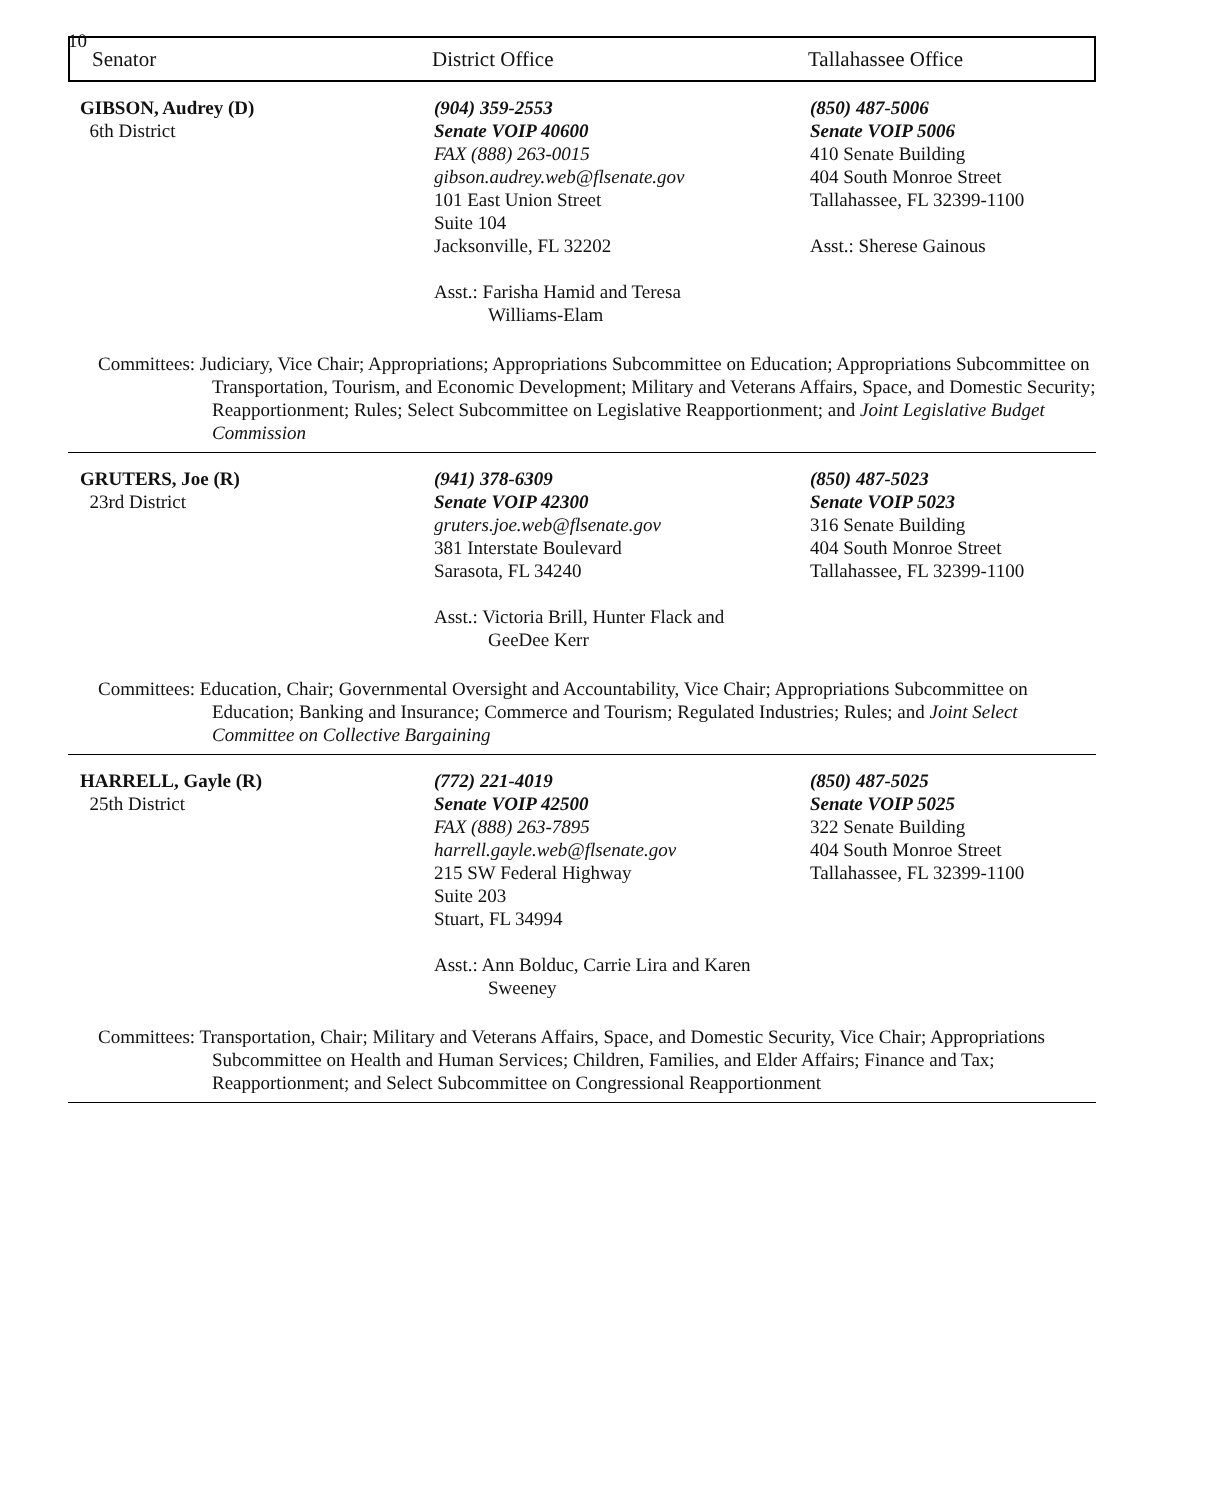10
Senator District Office Tallahassee Office
GIBSON, Audrey (D)
6th District
(904) 359-2553
Senate VOIP 40600
FAX (888) 263-0015
gibson.audrey.web@flsenate.gov
101 East Union Street
Suite 104
Jacksonville, FL 32202
Asst.: Farisha Hamid and Teresa
Williams-Elam
(850) 487-5006
Senate VOIP 5006
410 Senate Building
404 South Monroe Street
Tallahassee, FL 32399-1100
Asst.: Sherese Gainous
Committees: Judiciary, Vice Chair; Appropriations; Appropriations Subcommittee on Education; Appropriations Subcommittee on Transportation, Tourism, and Economic Development; Military and Veterans Affairs, Space, and Domestic Security; Reapportionment; Rules; Select Subcommittee on Legislative Reapportionment; and Joint Legislative Budget Commission
GRUTERS, Joe (R)
23rd District
(941) 378-6309
Senate VOIP 42300
gruters.joe.web@flsenate.gov
381 Interstate Boulevard
Sarasota, FL 34240
Asst.: Victoria Brill, Hunter Flack and
GeeDee Kerr
(850) 487-5023
Senate VOIP 5023
316 Senate Building
404 South Monroe Street
Tallahassee, FL 32399-1100
Committees: Education, Chair; Governmental Oversight and Accountability, Vice Chair; Appropriations Subcommittee on Education; Banking and Insurance; Commerce and Tourism; Regulated Industries; Rules; and Joint Select Committee on Collective Bargaining
HARRELL, Gayle (R)
25th District
(772) 221-4019
Senate VOIP 42500
FAX (888) 263-7895
harrell.gayle.web@flsenate.gov
215 SW Federal Highway
Suite 203
Stuart, FL 34994
Asst.: Ann Bolduc, Carrie Lira and Karen
Sweeney
(850) 487-5025
Senate VOIP 5025
322 Senate Building
404 South Monroe Street
Tallahassee, FL 32399-1100
Committees: Transportation, Chair; Military and Veterans Affairs, Space, and Domestic Security, Vice Chair; Appropriations Subcommittee on Health and Human Services; Children, Families, and Elder Affairs; Finance and Tax; Reapportionment; and Select Subcommittee on Congressional Reapportionment